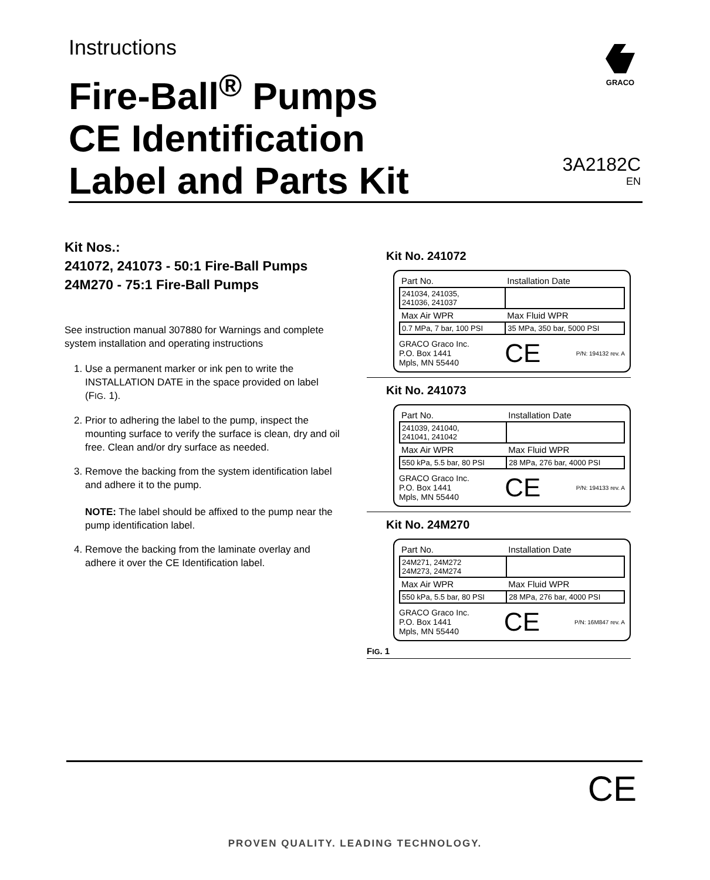Instructions
Fire-Ball<sup>®</sup> Pumps
CE Identification
Label and Parts Kit
GRACO
3A2182C
EN
Kit Nos.:
241072, 241073 - 50:1 Fire-Ball Pumps
24M270 - 75:1 Fire-Ball Pumps
See instruction manual 307880 for Warnings and complete system installation and operating instructions
1. Use a permanent marker or ink pen to write the INSTALLATION DATE in the space provided on label (FIG. 1).
2. Prior to adhering the label to the pump, inspect the mounting surface to verify the surface is clean, dry and oil free. Clean and/or dry surface as needed.
3. Remove the backing from the system identification label and adhere it to the pump.
NOTE: The label should be affixed to the pump near the pump identification label.
4. Remove the backing from the laminate overlay and adhere it over the CE Identification label.
Kit No. 241072
| Part No. | Installation Date |
| 241034, 241035, 241036, 241037 | |
| Max Air WPR | Max Fluid WPR |
| 0.7 MPa, 7 bar, 100 PSI | 35 MPa, 350 bar, 5000 PSI |
GRACO Graco Inc.
P.O. Box 1441
Mpls, MN 55440 CE P/N: 194132 rev. A
Kit No. 241073
| Part No. | Installation Date |
| 241039, 241040, 241041, 241042 | |
| Max Air WPR | Max Fluid WPR |
| 550 kPa, 5.5 bar, 80 PSI | 28 MPa, 276 bar, 4000 PSI |
GRACO Graco Inc.
P.O. Box 1441
Mpls, MN 55440 CE P/N: 194133 rev. A
Kit No. 24M270
| Part No. | Installation Date |
| 24M271, 24M272 24M273, 24M274 | |
| Max Air WPR | Max Fluid WPR |
| 550 kPa, 5.5 bar, 80 PSI | 28 MPa, 276 bar, 4000 PSI |
GRACO Graco Inc.
P.O. Box 1441
Mpls, MN 55440 CE P/N: 16M847 rev. A
FIG. 1
CE
PROVEN QUALITY. LEADING TECHNOLOGY.